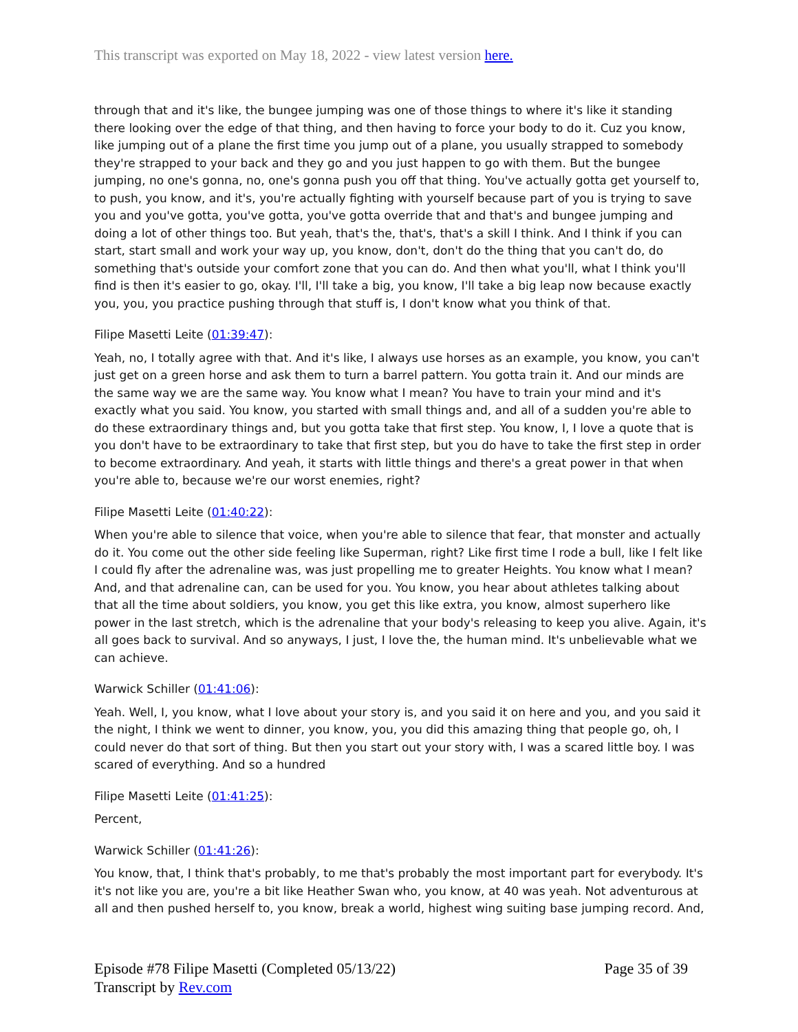This transcript was exported on May 18, 2022 - view latest version here.
through that and it's like, the bungee jumping was one of those things to where it's like it standing there looking over the edge of that thing, and then having to force your body to do it. Cuz you know, like jumping out of a plane the first time you jump out of a plane, you usually strapped to somebody they're strapped to your back and they go and you just happen to go with them. But the bungee jumping, no one's gonna, no, one's gonna push you off that thing. You've actually gotta get yourself to, to push, you know, and it's, you're actually fighting with yourself because part of you is trying to save you and you've gotta, you've gotta, you've gotta override that and that's and bungee jumping and doing a lot of other things too. But yeah, that's the, that's, that's a skill I think. And I think if you can start, start small and work your way up, you know, don't, don't do the thing that you can't do, do something that's outside your comfort zone that you can do. And then what you'll, what I think you'll find is then it's easier to go, okay. I'll, I'll take a big, you know, I'll take a big leap now because exactly you, you, you practice pushing through that stuff is, I don't know what you think of that.
Filipe Masetti Leite (01:39:47):
Yeah, no, I totally agree with that. And it's like, I always use horses as an example, you know, you can't just get on a green horse and ask them to turn a barrel pattern. You gotta train it. And our minds are the same way we are the same way. You know what I mean? You have to train your mind and it's exactly what you said. You know, you started with small things and, and all of a sudden you're able to do these extraordinary things and, but you gotta take that first step. You know, I, I love a quote that is you don't have to be extraordinary to take that first step, but you do have to take the first step in order to become extraordinary. And yeah, it starts with little things and there's a great power in that when you're able to, because we're our worst enemies, right?
Filipe Masetti Leite (01:40:22):
When you're able to silence that voice, when you're able to silence that fear, that monster and actually do it. You come out the other side feeling like Superman, right? Like first time I rode a bull, like I felt like I could fly after the adrenaline was, was just propelling me to greater Heights. You know what I mean? And, and that adrenaline can, can be used for you. You know, you hear about athletes talking about that all the time about soldiers, you know, you get this like extra, you know, almost superhero like power in the last stretch, which is the adrenaline that your body's releasing to keep you alive. Again, it's all goes back to survival. And so anyways, I just, I love the, the human mind. It's unbelievable what we can achieve.
Warwick Schiller (01:41:06):
Yeah. Well, I, you know, what I love about your story is, and you said it on here and you, and you said it the night, I think we went to dinner, you know, you, you did this amazing thing that people go, oh, I could never do that sort of thing. But then you start out your story with, I was a scared little boy. I was scared of everything. And so a hundred
Filipe Masetti Leite (01:41:25):
Percent,
Warwick Schiller (01:41:26):
You know, that, I think that's probably, to me that's probably the most important part for everybody. It's it's not like you are, you're a bit like Heather Swan who, you know, at 40 was yeah. Not adventurous at all and then pushed herself to, you know, break a world, highest wing suiting base jumping record. And,
Episode #78 Filipe Masetti (Completed 05/13/22)
Transcript by Rev.com
Page 35 of 39